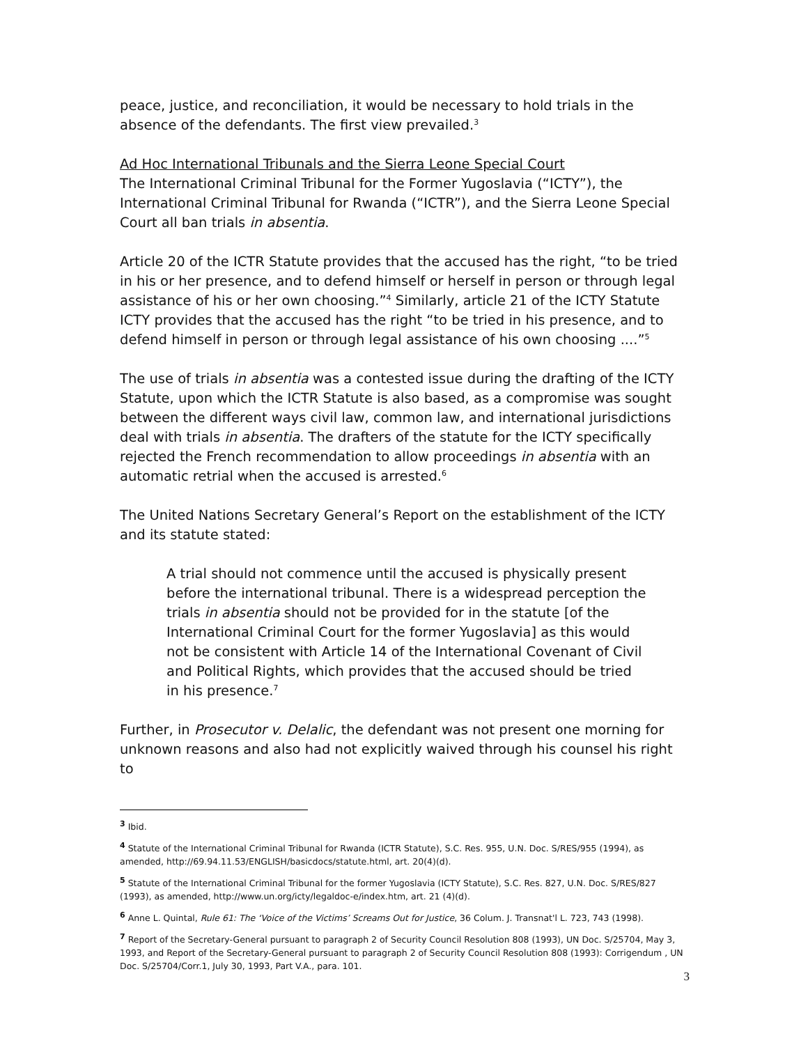peace, justice, and reconciliation, it would be necessary to hold trials in the absence of the defendants. The first view prevailed.<sup>3</sup>
Ad Hoc International Tribunals and the Sierra Leone Special Court
The International Criminal Tribunal for the Former Yugoslavia (“ICTY”), the International Criminal Tribunal for Rwanda (“ICTR”), and the Sierra Leone Special Court all ban trials in absentia.
Article 20 of the ICTR Statute provides that the accused has the right, “to be tried in his or her presence, and to defend himself or herself in person or through legal assistance of his or her own choosing.”<sup>4</sup> Similarly, article 21 of the ICTY Statute ICTY provides that the accused has the right “to be tried in his presence, and to defend himself in person or through legal assistance of his own choosing ....”<sup>5</sup>
The use of trials in absentia was a contested issue during the drafting of the ICTY Statute, upon which the ICTR Statute is also based, as a compromise was sought between the different ways civil law, common law, and international jurisdictions deal with trials in absentia. The drafters of the statute for the ICTY specifically rejected the French recommendation to allow proceedings in absentia with an automatic retrial when the accused is arrested.<sup>6</sup>
The United Nations Secretary General’s Report on the establishment of the ICTY and its statute stated:
A trial should not commence until the accused is physically present before the international tribunal. There is a widespread perception the trials in absentia should not be provided for in the statute [of the International Criminal Court for the former Yugoslavia] as this would not be consistent with Article 14 of the International Covenant of Civil and Political Rights, which provides that the accused should be tried in his presence.<sup>7</sup>
Further, in Prosecutor v. Delalic, the defendant was not present one morning for unknown reasons and also had not explicitly waived through his counsel his right to
<sup>3</sup> Ibid.
<sup>4</sup> Statute of the International Criminal Tribunal for Rwanda (ICTR Statute), S.C. Res. 955, U.N. Doc. S/RES/955 (1994), as amended, http://69.94.11.53/ENGLISH/basicdocs/statute.html, art. 20(4)(d).
<sup>5</sup> Statute of the International Criminal Tribunal for the former Yugoslavia (ICTY Statute), S.C. Res. 827, U.N. Doc. S/RES/827 (1993), as amended, http://www.un.org/icty/legaldoc-e/index.htm, art. 21 (4)(d).
<sup>6</sup> Anne L. Quintal, Rule 61: The ‘Voice of the Victims’ Screams Out for Justice, 36 Colum. J. Transnat'l L. 723, 743 (1998).
<sup>7</sup> Report of the Secretary-General pursuant to paragraph 2 of Security Council Resolution 808 (1993), UN Doc. S/25704, May 3, 1993, and Report of the Secretary-General pursuant to paragraph 2 of Security Council Resolution 808 (1993): Corrigendum , UN Doc. S/25704/Corr.1, July 30, 1993, Part V.A., para. 101.
3